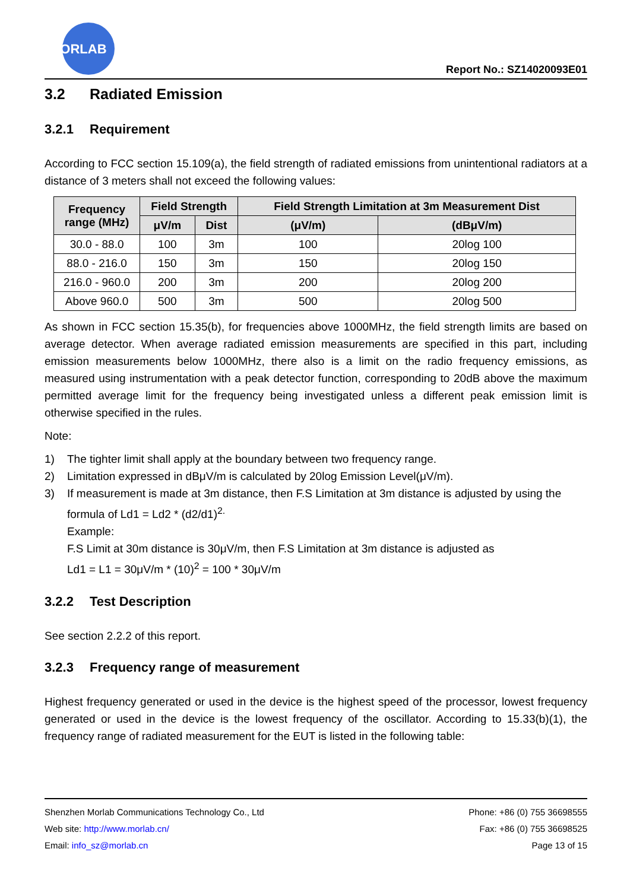MORLAB
Report No.: SZ14020093E01
3.2 Radiated Emission
3.2.1 Requirement
According to FCC section 15.109(a), the field strength of radiated emissions from unintentional radiators at a distance of 3 meters shall not exceed the following values:
| Frequency range (MHz) | Field Strength | | Field Strength Limitation at 3m Measurement Dist | |
| --- | --- | --- | --- | --- |
| | μV/m | Dist | (μV/m) | (dBμV/m) |
| 30.0 - 88.0 | 100 | 3m | 100 | 20log 100 |
| 88.0 - 216.0 | 150 | 3m | 150 | 20log 150 |
| 216.0 - 960.0 | 200 | 3m | 200 | 20log 200 |
| Above 960.0 | 500 | 3m | 500 | 20log 500 |
As shown in FCC section 15.35(b), for frequencies above 1000MHz, the field strength limits are based on average detector. When average radiated emission measurements are specified in this part, including emission measurements below 1000MHz, there also is a limit on the radio frequency emissions, as measured using instrumentation with a peak detector function, corresponding to 20dB above the maximum permitted average limit for the frequency being investigated unless a different peak emission limit is otherwise specified in the rules.
Note:
1) The tighter limit shall apply at the boundary between two frequency range.
2) Limitation expressed in dBμV/m is calculated by 20log Emission Level(μV/m).
3) If measurement is made at 3m distance, then F.S Limitation at 3m distance is adjusted by using the formula of Ld1 = Ld2 * (d2/d1)<sup>2.</sup>
Example:
F.S Limit at 30m distance is 30μV/m, then F.S Limitation at 3m distance is adjusted as
Ld1 = L1 = 30μV/m * (10)<sup>2</sup> = 100 * 30μV/m
3.2.2 Test Description
See section 2.2.2 of this report.
3.2.3 Frequency range of measurement
Highest frequency generated or used in the device is the highest speed of the processor, lowest frequency generated or used in the device is the lowest frequency of the oscillator. According to 15.33(b)(1), the frequency range of radiated measurement for the EUT is listed in the following table:
Shenzhen Morlab Communications Technology Co., Ltd Phone: +86 (0) 755 36698555
Web site: http://www.morlab.cn/ Fax: +86 (0) 755 36698525
Email: info_sz@morlab.cn Page 13 of 15